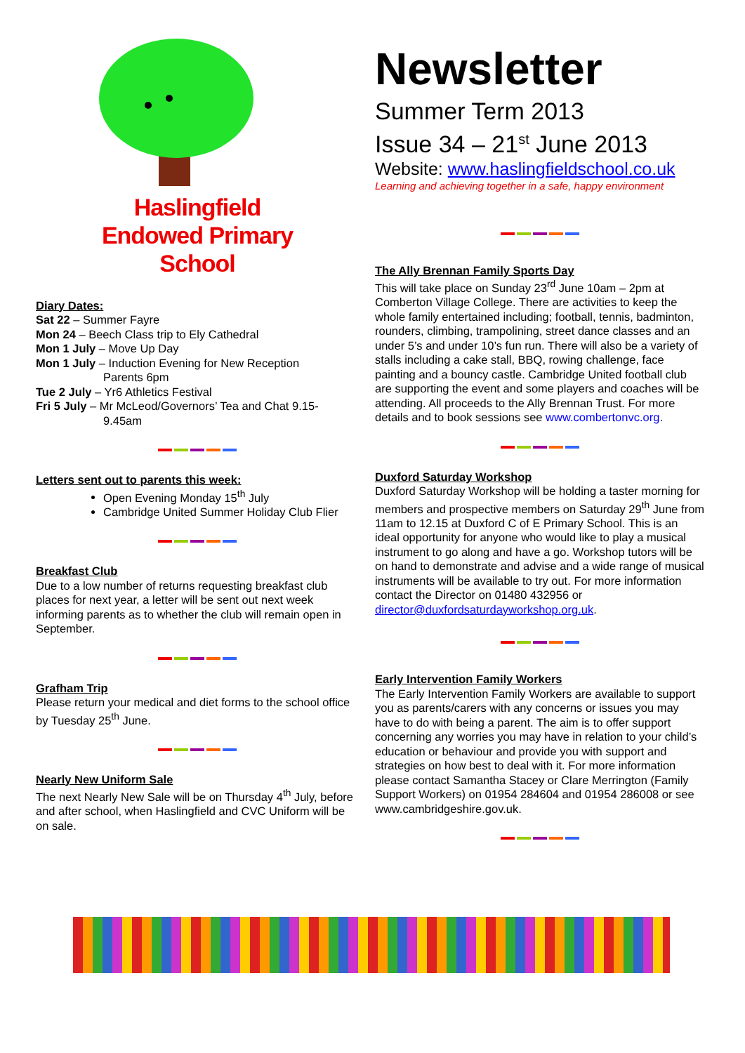Haslingfield
Endowed Primary
School
Diary Dates:
Sat 22 – Summer Fayre
Mon 24 – Beech Class trip to Ely Cathedral
Mon 1 July – Move Up Day
Mon 1 July – Induction Evening for New Reception
Parents 6pm
Tue 2 July – Yr6 Athletics Festival
Fri 5 July – Mr McLeod/Governors’ Tea and Chat 9.15-
9.45am
Letters sent out to parents this week:
Open Evening Monday 15<sup>th</sup> July
Cambridge United Summer Holiday Club Flier
Breakfast Club
Due to a low number of returns requesting breakfast club places for next year, a letter will be sent out next week informing parents as to whether the club will remain open in September.
Grafham Trip
Please return your medical and diet forms to the school office by Tuesday 25<sup>th</sup> June.
Nearly New Uniform Sale
The next Nearly New Sale will be on Thursday 4<sup>th</sup> July, before and after school, when Haslingfield and CVC Uniform will be on sale.
Newsletter
Summer Term 2013
Issue 34 – 21<sup>st</sup> June 2013
Website: www.haslingfieldschool.co.uk
Learning and achieving together in a safe, happy environment
The Ally Brennan Family Sports Day
This will take place on Sunday 23<sup>rd</sup> June 10am – 2pm at Comberton Village College. There are activities to keep the whole family entertained including; football, tennis, badminton, rounders, climbing, trampolining, street dance classes and an under 5’s and under 10’s fun run. There will also be a variety of stalls including a cake stall, BBQ, rowing challenge, face painting and a bouncy castle. Cambridge United football club are supporting the event and some players and coaches will be attending. All proceeds to the Ally Brennan Trust. For more details and to book sessions see www.combertonvc.org.
Duxford Saturday Workshop
Duxford Saturday Workshop will be holding a taster morning for members and prospective members on Saturday 29<sup>th</sup> June from 11am to 12.15 at Duxford C of E Primary School. This is an ideal opportunity for anyone who would like to play a musical instrument to go along and have a go. Workshop tutors will be on hand to demonstrate and advise and a wide range of musical instruments will be available to try out. For more information contact the Director on 01480 432956 or director@duxfordsaturdayworkshop.org.uk.
Early Intervention Family Workers
The Early Intervention Family Workers are available to support you as parents/carers with any concerns or issues you may have to do with being a parent. The aim is to offer support concerning any worries you may have in relation to your child’s education or behaviour and provide you with support and strategies on how best to deal with it. For more information please contact Samantha Stacey or Clare Merrington (Family Support Workers) on 01954 284604 and 01954 286008 or see www.cambridgeshire.gov.uk.